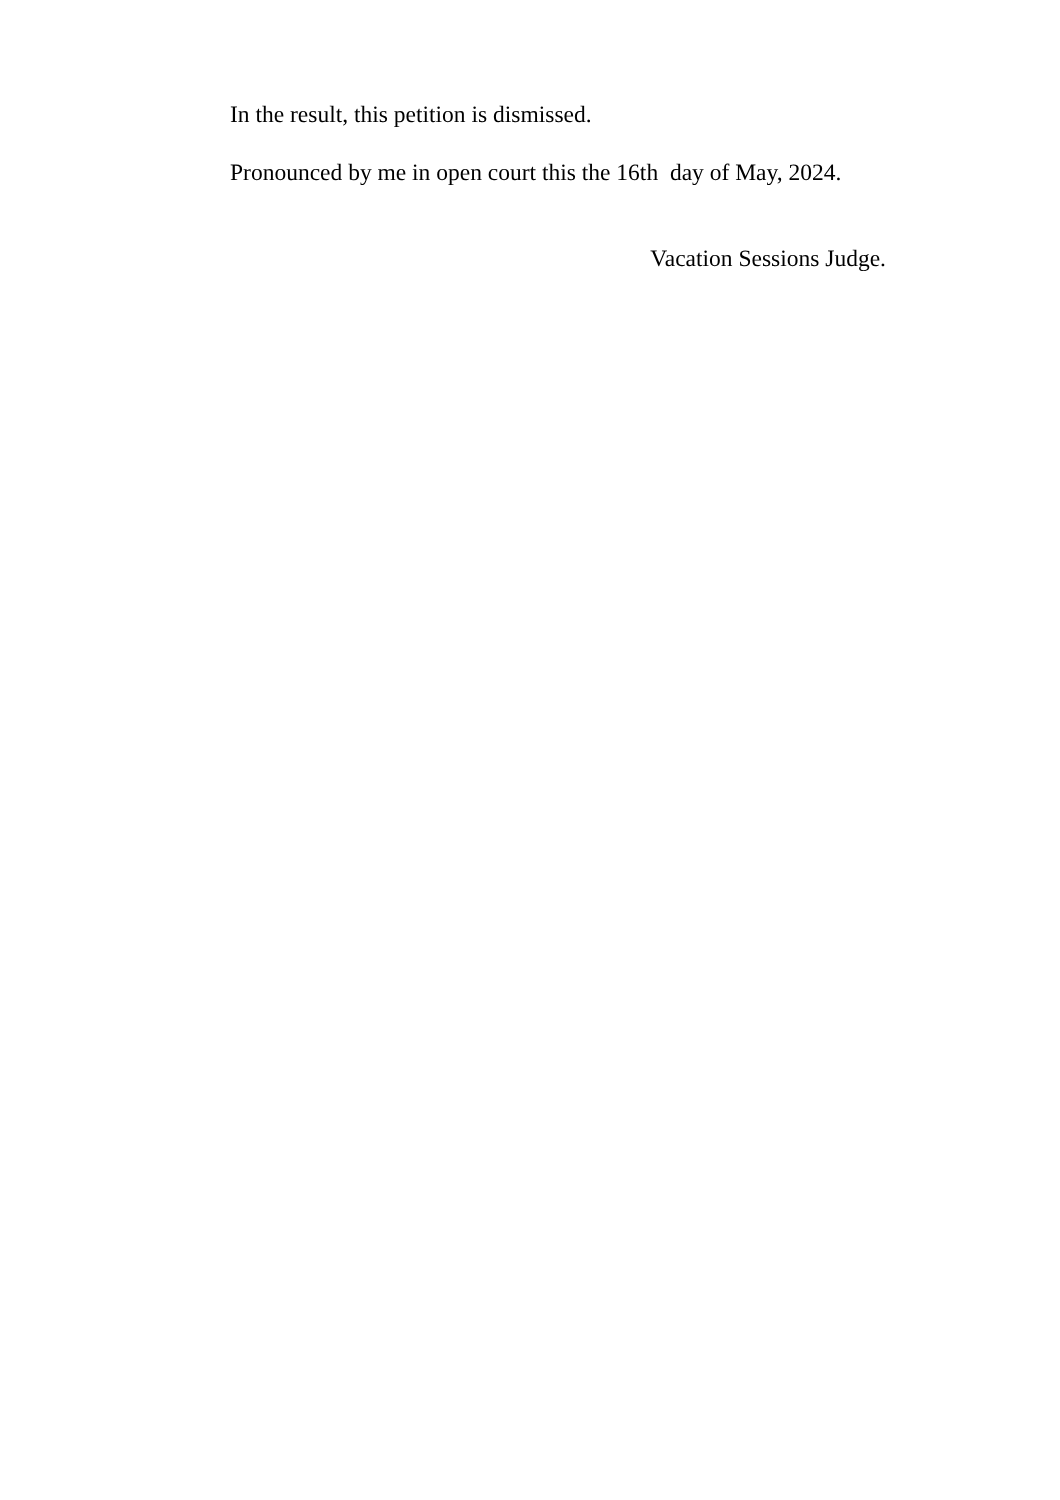In the result, this petition is dismissed.
Pronounced by me in open court this the 16th day of May, 2024.
Vacation Sessions Judge.